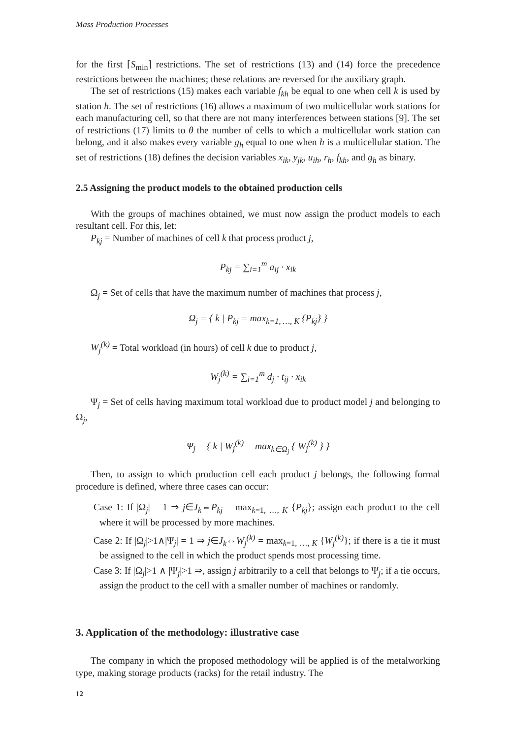Mass Production Processes
for the first ⌈S<sub>min</sub>⌉ restrictions. The set of restrictions (13) and (14) force the precedence restrictions between the machines; these relations are reversed for the auxiliary graph.
The set of restrictions (15) makes each variable f<sub>kh</sub> be equal to one when cell k is used by station h. The set of restrictions (16) allows a maximum of two multicellular work stations for each manufacturing cell, so that there are not many interferences between stations [9]. The set of restrictions (17) limits to θ the number of cells to which a multicellular work station can belong, and it also makes every variable g<sub>h</sub> equal to one when h is a multicellular station. The set of restrictions (18) defines the decision variables x<sub>ik</sub>, y<sub>jk</sub>, u<sub>ih</sub>, r<sub>h</sub>, f<sub>kh</sub>, and g<sub>h</sub> as binary.
2.5 Assigning the product models to the obtained production cells
With the groups of machines obtained, we must now assign the product models to each resultant cell. For this, let:
P<sub>kj</sub> = Number of machines of cell k that process product j,
P<sub>kj</sub> = ∑<sub>i=1</sub><sup>m</sup> a<sub>ij</sub> · x<sub>ik</sub>
Ω<sub>j</sub> = Set of cells that have the maximum number of machines that process j,
Ω<sub>j</sub> = { k | P<sub>kj</sub> = max<sub>k=1, …, K</sub> {P<sub>kj</sub>} }
W<sub>j</sub><sup>(k)</sup> = Total workload (in hours) of cell k due to product j,
W<sub>j</sub><sup>(k)</sup> = ∑<sub>i=1</sub><sup>m</sup> d<sub>j</sub> · t<sub>ij</sub> · x<sub>ik</sub>
Ψ<sub>j</sub> = Set of cells having maximum total workload due to product model j and belonging to Ω<sub>j</sub>,
Ψ<sub>j</sub> = { k | W<sub>j</sub><sup>(k)</sup> = max<sub>k∈Ω<sub>j</sub></sub> { W<sub>j</sub><sup>(k)</sup> } }
Then, to assign to which production cell each product j belongs, the following formal procedure is defined, where three cases can occur:
Case 1: If |Ω<sub>j</sub>| = 1 ⇒ j∈J<sub>k</sub>⇔P<sub>kj</sub> = max<sub>k=1, …, K</sub> {P<sub>kj</sub>}; assign each product to the cell where it will be processed by more machines.
Case 2: If |Ω<sub>j</sub>|>1∧|Ψ<sub>j</sub>| = 1 ⇒ j∈J<sub>k</sub>⇔W<sub>j</sub><sup>(k)</sup> = max<sub>k=1, …, K</sub> {W<sub>j</sub><sup>(k)</sup>}; if there is a tie it must be assigned to the cell in which the product spends most processing time.
Case 3: If |Ω<sub>j</sub>|>1 ∧ |Ψ<sub>j</sub>|>1 ⇒, assign j arbitrarily to a cell that belongs to Ψ<sub>j</sub>; if a tie occurs, assign the product to the cell with a smaller number of machines or randomly.
3. Application of the methodology: illustrative case
The company in which the proposed methodology will be applied is of the metalworking type, making storage products (racks) for the retail industry. The
12